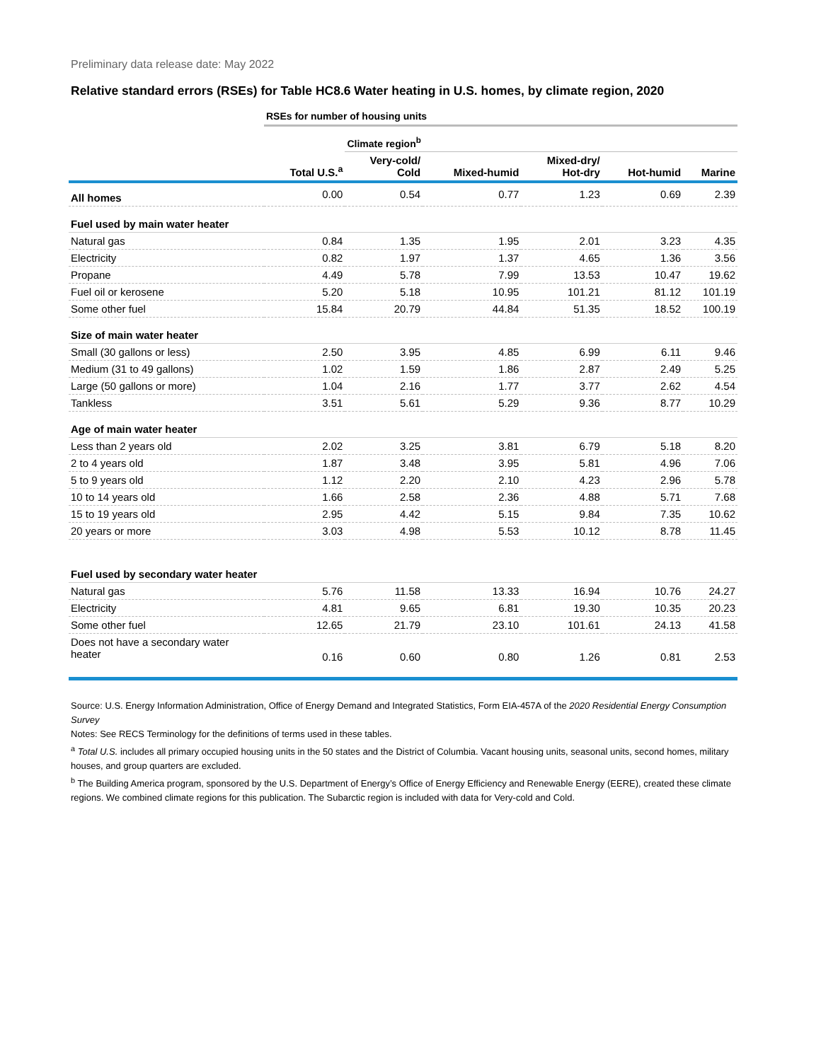Preliminary data release date: May 2022
Relative standard errors (RSEs) for Table HC8.6 Water heating in U.S. homes, by climate region, 2020
| | RSEs for number of housing units | | | | | |
| | | Climate region<sup>b</sup> | | | | |
| | Total U.S.<sup>a</sup> | Very-cold/ Cold | Mixed-humid | Mixed-dry/ Hot-dry | Hot-humid | Marine |
| All homes | 0.00 | 0.54 | 0.77 | 1.23 | 0.69 | 2.39 |
| Fuel used by main water heater | | | | | | |
| Natural gas | 0.84 | 1.35 | 1.95 | 2.01 | 3.23 | 4.35 |
| Electricity | 0.82 | 1.97 | 1.37 | 4.65 | 1.36 | 3.56 |
| Propane | 4.49 | 5.78 | 7.99 | 13.53 | 10.47 | 19.62 |
| Fuel oil or kerosene | 5.20 | 5.18 | 10.95 | 101.21 | 81.12 | 101.19 |
| Some other fuel | 15.84 | 20.79 | 44.84 | 51.35 | 18.52 | 100.19 |
| Size of main water heater | | | | | | |
| Small (30 gallons or less) | 2.50 | 3.95 | 4.85 | 6.99 | 6.11 | 9.46 |
| Medium (31 to 49 gallons) | 1.02 | 1.59 | 1.86 | 2.87 | 2.49 | 5.25 |
| Large (50 gallons or more) | 1.04 | 2.16 | 1.77 | 3.77 | 2.62 | 4.54 |
| Tankless | 3.51 | 5.61 | 5.29 | 9.36 | 8.77 | 10.29 |
| Age of main water heater | | | | | | |
| Less than 2 years old | 2.02 | 3.25 | 3.81 | 6.79 | 5.18 | 8.20 |
| 2 to 4 years old | 1.87 | 3.48 | 3.95 | 5.81 | 4.96 | 7.06 |
| 5 to 9 years old | 1.12 | 2.20 | 2.10 | 4.23 | 2.96 | 5.78 |
| 10 to 14 years old | 1.66 | 2.58 | 2.36 | 4.88 | 5.71 | 7.68 |
| 15 to 19 years old | 2.95 | 4.42 | 5.15 | 9.84 | 7.35 | 10.62 |
| 20 years or more | 3.03 | 4.98 | 5.53 | 10.12 | 8.78 | 11.45 |
| Fuel used by secondary water heater | | | | | | |
| Natural gas | 5.76 | 11.58 | 13.33 | 16.94 | 10.76 | 24.27 |
| Electricity | 4.81 | 9.65 | 6.81 | 19.30 | 10.35 | 20.23 |
| Some other fuel | 12.65 | 21.79 | 23.10 | 101.61 | 24.13 | 41.58 |
| Does not have a secondary water heater | 0.16 | 0.60 | 0.80 | 1.26 | 0.81 | 2.53 |
Source: U.S. Energy Information Administration, Office of Energy Demand and Integrated Statistics, Form EIA-457A of the 2020 Residential Energy Consumption Survey
Notes: See RECS Terminology for the definitions of terms used in these tables.
<sup>a</sup> Total U.S. includes all primary occupied housing units in the 50 states and the District of Columbia. Vacant housing units, seasonal units, second homes, military houses, and group quarters are excluded.
<sup>b</sup> The Building America program, sponsored by the U.S. Department of Energy’s Office of Energy Efficiency and Renewable Energy (EERE), created these climate regions. We combined climate regions for this publication. The Subarctic region is included with data for Very-cold and Cold.